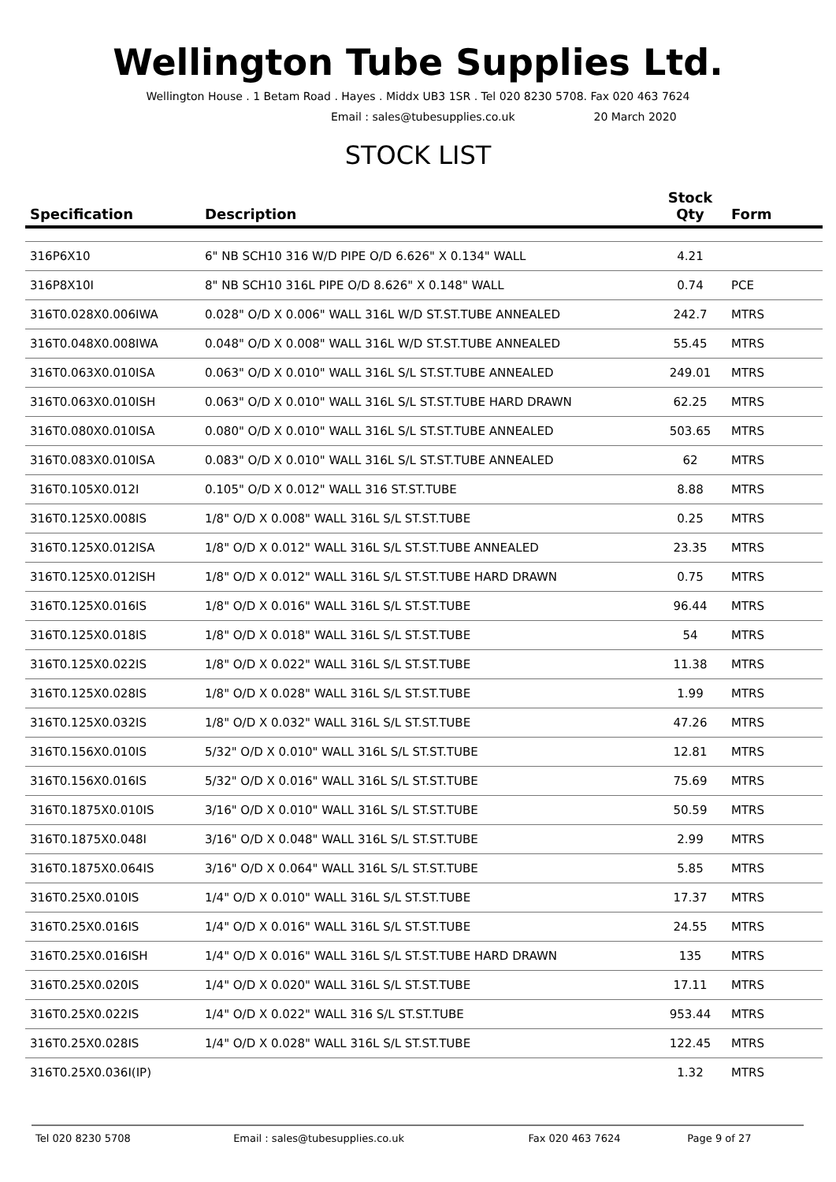Wellington Tube Supplies Ltd.
Wellington House . 1 Betam Road . Hayes . Middx UB3 1SR . Tel 020 8230 5708. Fax 020 463 7624
Email : sales@tubesupplies.co.uk 20 March 2020
STOCK LIST
| Specification | Description | Stock Qty | Form |
| --- | --- | --- | --- |
| 316P6X10 | 6" NB SCH10 316 W/D PIPE O/D 6.626" X 0.134" WALL | 4.21 | |
| 316P8X10I | 8" NB SCH10 316L PIPE O/D 8.626" X 0.148" WALL | 0.74 | PCE |
| 316T0.028X0.006IWA | 0.028" O/D X 0.006" WALL 316L W/D ST.ST.TUBE ANNEALED | 242.7 | MTRS |
| 316T0.048X0.008IWA | 0.048" O/D X 0.008" WALL 316L W/D ST.ST.TUBE ANNEALED | 55.45 | MTRS |
| 316T0.063X0.010ISA | 0.063" O/D X 0.010" WALL 316L S/L ST.ST.TUBE ANNEALED | 249.01 | MTRS |
| 316T0.063X0.010ISH | 0.063" O/D X 0.010" WALL 316L S/L ST.ST.TUBE HARD DRAWN | 62.25 | MTRS |
| 316T0.080X0.010ISA | 0.080" O/D X 0.010" WALL 316L S/L ST.ST.TUBE ANNEALED | 503.65 | MTRS |
| 316T0.083X0.010ISA | 0.083" O/D X 0.010" WALL 316L S/L ST.ST.TUBE ANNEALED | 62 | MTRS |
| 316T0.105X0.012I | 0.105" O/D X 0.012" WALL 316 ST.ST.TUBE | 8.88 | MTRS |
| 316T0.125X0.008IS | 1/8" O/D X 0.008" WALL 316L S/L ST.ST.TUBE | 0.25 | MTRS |
| 316T0.125X0.012ISA | 1/8" O/D X 0.012" WALL 316L S/L ST.ST.TUBE ANNEALED | 23.35 | MTRS |
| 316T0.125X0.012ISH | 1/8" O/D X 0.012" WALL 316L S/L ST.ST.TUBE HARD DRAWN | 0.75 | MTRS |
| 316T0.125X0.016IS | 1/8" O/D X 0.016" WALL 316L S/L ST.ST.TUBE | 96.44 | MTRS |
| 316T0.125X0.018IS | 1/8" O/D X 0.018" WALL 316L S/L ST.ST.TUBE | 54 | MTRS |
| 316T0.125X0.022IS | 1/8" O/D X 0.022" WALL 316L S/L ST.ST.TUBE | 11.38 | MTRS |
| 316T0.125X0.028IS | 1/8" O/D X 0.028" WALL 316L S/L ST.ST.TUBE | 1.99 | MTRS |
| 316T0.125X0.032IS | 1/8" O/D X 0.032" WALL 316L S/L ST.ST.TUBE | 47.26 | MTRS |
| 316T0.156X0.010IS | 5/32" O/D X 0.010" WALL 316L S/L ST.ST.TUBE | 12.81 | MTRS |
| 316T0.156X0.016IS | 5/32" O/D X 0.016" WALL 316L S/L ST.ST.TUBE | 75.69 | MTRS |
| 316T0.1875X0.010IS | 3/16" O/D X 0.010" WALL 316L S/L ST.ST.TUBE | 50.59 | MTRS |
| 316T0.1875X0.048I | 3/16" O/D X 0.048" WALL 316L S/L ST.ST.TUBE | 2.99 | MTRS |
| 316T0.1875X0.064IS | 3/16" O/D X 0.064" WALL 316L S/L ST.ST.TUBE | 5.85 | MTRS |
| 316T0.25X0.010IS | 1/4" O/D X 0.010" WALL 316L S/L ST.ST.TUBE | 17.37 | MTRS |
| 316T0.25X0.016IS | 1/4" O/D X 0.016" WALL 316L S/L ST.ST.TUBE | 24.55 | MTRS |
| 316T0.25X0.016ISH | 1/4" O/D X 0.016" WALL 316L S/L ST.ST.TUBE HARD DRAWN | 135 | MTRS |
| 316T0.25X0.020IS | 1/4" O/D X 0.020" WALL 316L S/L ST.ST.TUBE | 17.11 | MTRS |
| 316T0.25X0.022IS | 1/4" O/D X 0.022" WALL 316 S/L ST.ST.TUBE | 953.44 | MTRS |
| 316T0.25X0.028IS | 1/4" O/D X 0.028" WALL 316L S/L ST.ST.TUBE | 122.45 | MTRS |
| 316T0.25X0.036I(IP) | | 1.32 | MTRS |
Tel 020 8230 5708 Email : sales@tubesupplies.co.uk Fax 020 463 7624 Page 9 of 27